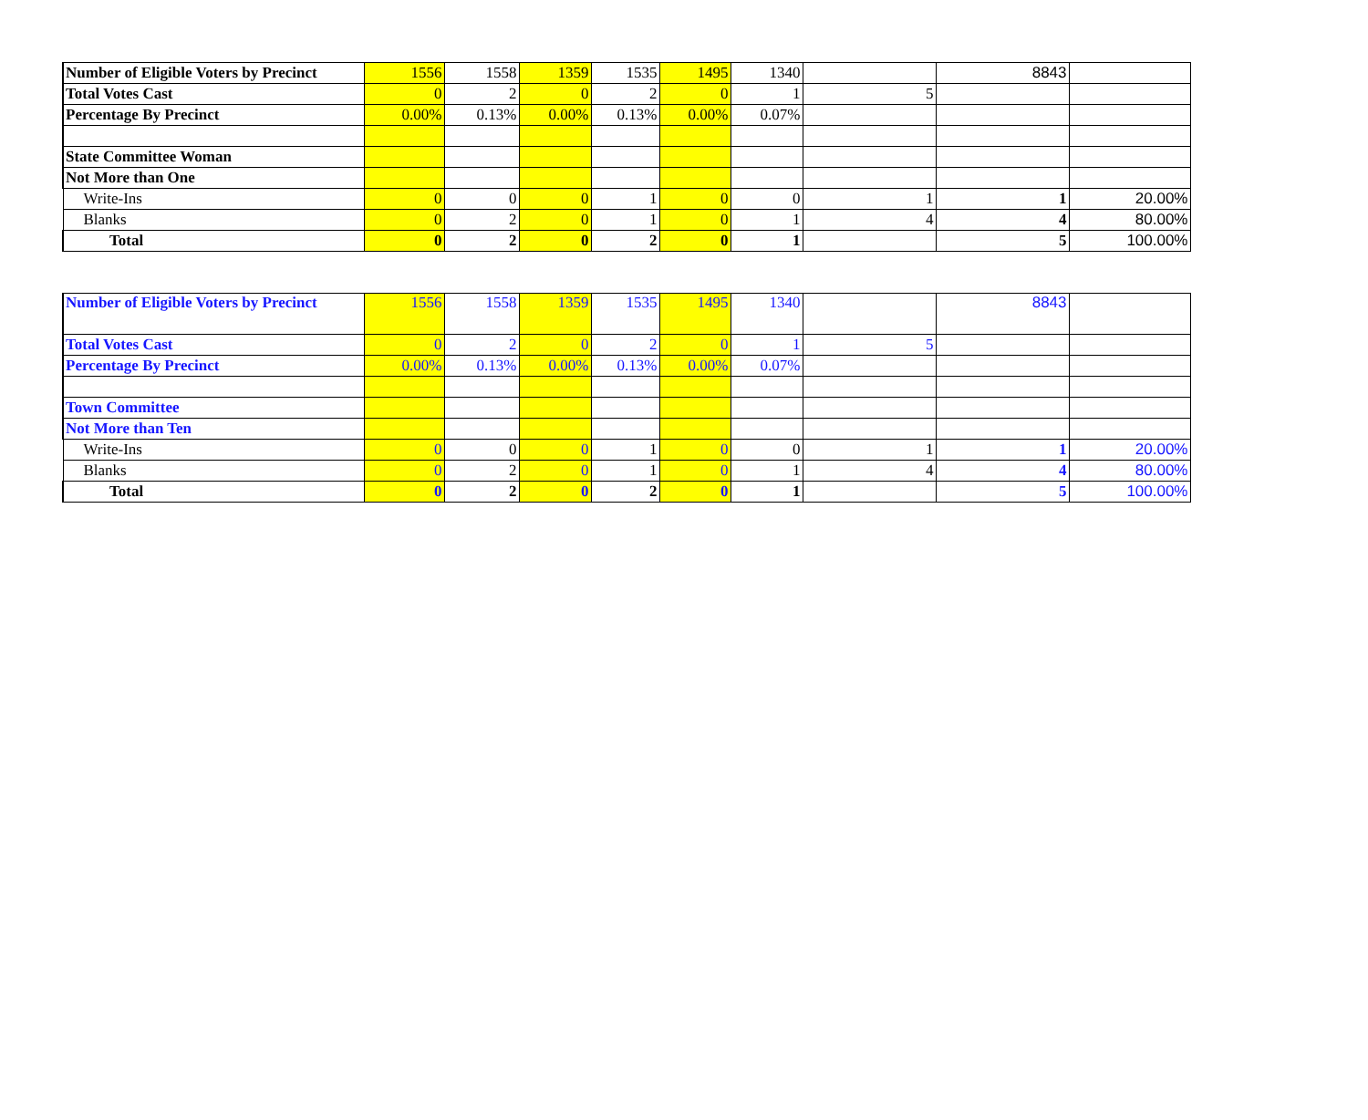| Number of Eligible Voters by Precinct | 1556 | 1558 | 1359 | 1535 | 1495 | 1340 | | 8843 | |
| Total Votes Cast | 0 | 2 | 0 | 2 | 0 | 1 | 5 | | |
| Percentage By Precinct | 0.00% | 0.13% | 0.00% | 0.13% | 0.00% | 0.07% | | | |
| State Committee Woman | | | | | | | | | |
| Not More than One | | | | | | | | | |
| Write-Ins | 0 | 0 | 0 | 1 | 0 | 0 | 1 | 1 | 20.00% |
| Blanks | 0 | 2 | 0 | 1 | 0 | 1 | 4 | 4 | 80.00% |
| Total | 0 | 2 | 0 | 2 | 0 | 1 | | 5 | 100.00% |
| Number of Eligible Voters by Precinct | 1556 | 1558 | 1359 | 1535 | 1495 | 1340 | | 8843 | |
| Total Votes Cast | 0 | 2 | 0 | 2 | 0 | 1 | 5 | | |
| Percentage By Precinct | 0.00% | 0.13% | 0.00% | 0.13% | 0.00% | 0.07% | | | |
| Town Committee | | | | | | | | | |
| Not More than Ten | | | | | | | | | |
| Write-Ins | 0 | 0 | 0 | 1 | 0 | 0 | 1 | 1 | 20.00% |
| Blanks | 0 | 2 | 0 | 1 | 0 | 1 | 4 | 4 | 80.00% |
| Total | 0 | 2 | 0 | 2 | 0 | 1 | | 5 | 100.00% |